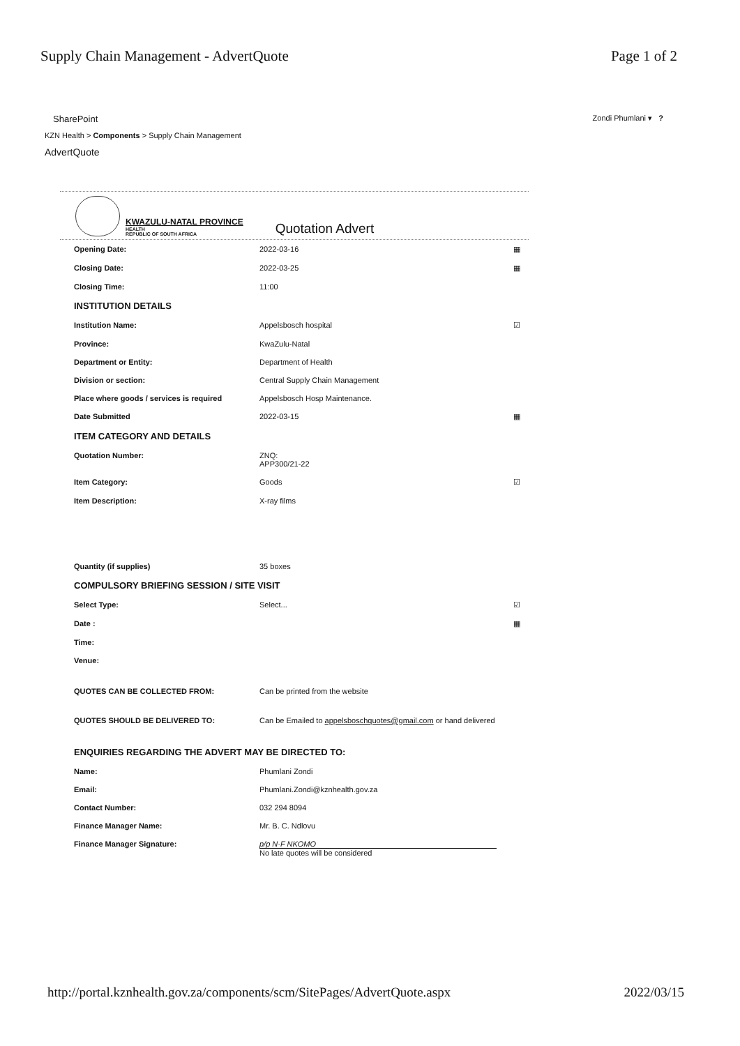Supply Chain Management - AdvertQuote Page 1 of 2
SharePoint Zondi Phumlani ▾ ?
KZN Health > Components > Supply Chain Management
AdvertQuote
KWAZULU-NATAL PROVINCE
HEALTH
REPUBLIC OF SOUTH AFRICA
Quotation Advert
| Opening Date: | 2022-03-16 | ▦ |
| Closing Date: | 2022-03-25 | ▦ |
| Closing Time: | 11:00 | |
| INSTITUTION DETAILS | | |
| Institution Name: | Appelsbosch hospital | ☑ |
| Province: | KwaZulu-Natal | |
| Department or Entity: | Department of Health | |
| Division or section: | Central Supply Chain Management | |
| Place where goods / services is required | Appelsbosch Hosp Maintenance. | |
| Date Submitted | 2022-03-15 | ▦ |
| ITEM CATEGORY AND DETAILS | | |
| Quotation Number: | ZNQ: APP300/21-22 | |
| Item Category: | Goods | ☑ |
| Item Description: | X-ray films | |
| Quantity (if supplies) | 35 boxes | |
| COMPULSORY BRIEFING SESSION / SITE VISIT | | |
| Select Type: | Select... | ☑ |
| Date : | | ▦ |
| Time: | | |
| Venue: | | |
| QUOTES CAN BE COLLECTED FROM: | Can be printed from the website | |
| QUOTES SHOULD BE DELIVERED TO: | Can be Emailed to appelsboschquotes@gmail.com or hand delivered | |
| ENQUIRIES REGARDING THE ADVERT MAY BE DIRECTED TO: | | |
| Name: | Phumlani Zondi | |
| Email: | Phumlani.Zondi@kznhealth.gov.za | |
| Contact Number: | 032 294 8094 | |
| Finance Manager Name: | Mr. B. C. Ndlovu | |
| Finance Manager Signature: | p/p N·F NKOMO No late quotes will be considered | |
http://portal.kznhealth.gov.za/components/scm/SitePages/AdvertQuote.aspx 2022/03/15